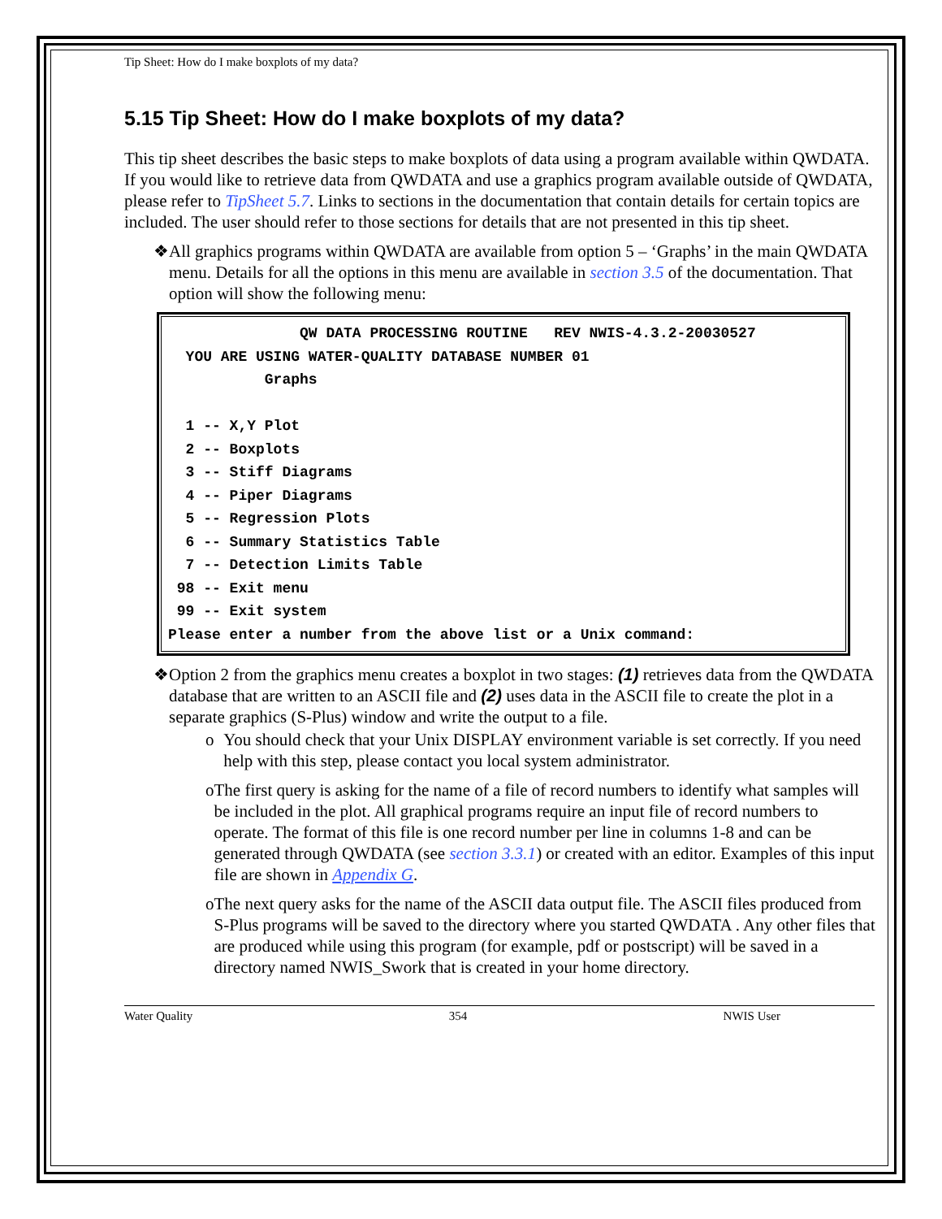Tip Sheet: How do I make boxplots of my data?
5.15 Tip Sheet: How do I make boxplots of my data?
This tip sheet describes the basic steps to make boxplots of data using a program available within QWDATA. If you would like to retrieve data from QWDATA and use a graphics program available outside of QWDATA, please refer to TipSheet 5.7. Links to sections in the documentation that contain details for certain topics are included. The user should refer to those sections for details that are not presented in this tip sheet.
❖ All graphics programs within QWDATA are available from option 5 – ‘Graphs’ in the main QWDATA menu. Details for all the options in this menu are available in section 3.5 of the documentation. That option will show the following menu:
QW DATA PROCESSING ROUTINE REV NWIS-4.3.2-20030527 YOU ARE USING WATER-QUALITY DATABASE NUMBER 01 Graphs 1 -- X,Y Plot 2 -- Boxplots 3 -- Stiff Diagrams 4 -- Piper Diagrams 5 -- Regression Plots 6 -- Summary Statistics Table 7 -- Detection Limits Table 98 -- Exit menu 99 -- Exit system Please enter a number from the above list or a Unix command:
❖ Option 2 from the graphics menu creates a boxplot in two stages: (1) retrieves data from the QWDATA database that are written to an ASCII file and (2) uses data in the ASCII file to create the plot in a separate graphics (S-Plus) window and write the output to a file.
o You should check that your Unix DISPLAY environment variable is set correctly. If you need help with this step, please contact you local system administrator.
o The first query is asking for the name of a file of record numbers to identify what samples will be included in the plot. All graphical programs require an input file of record numbers to operate. The format of this file is one record number per line in columns 1-8 and can be generated through QWDATA (see section 3.3.1) or created with an editor. Examples of this input file are shown in Appendix G.
o The next query asks for the name of the ASCII data output file. The ASCII files produced from S-Plus programs will be saved to the directory where you started QWDATA . Any other files that are produced while using this program (for example, pdf or postscript) will be saved in a directory named NWIS_Swork that is created in your home directory.
Water Quality 354 NWIS User